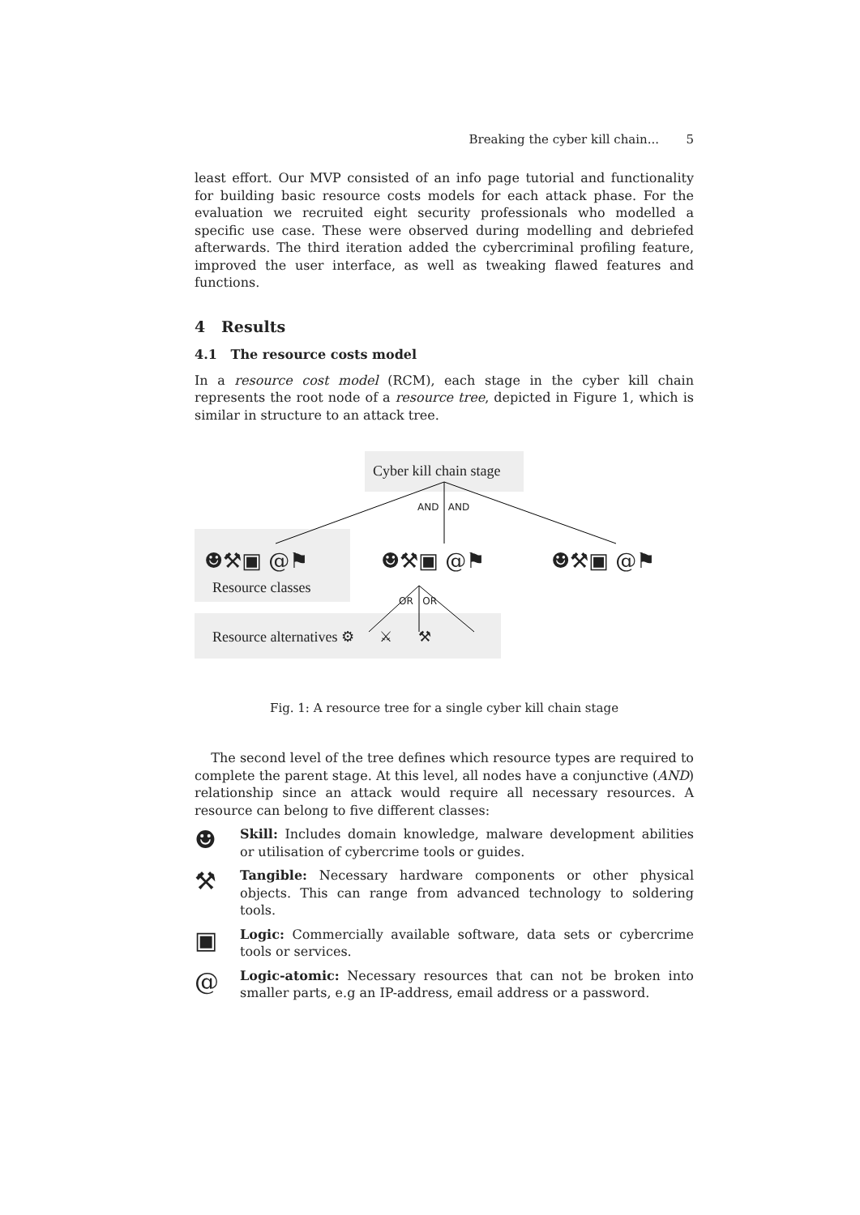Breaking the cyber kill chain... 5
least effort. Our MVP consisted of an info page tutorial and functionality for building basic resource costs models for each attack phase. For the evaluation we recruited eight security professionals who modelled a specific use case. These were observed during modelling and debriefed afterwards. The third iteration added the cybercriminal profiling feature, improved the user interface, as well as tweaking flawed features and functions.
4 Results
4.1 The resource costs model
In a resource cost model (RCM), each stage in the cyber kill chain represents the root node of a resource tree, depicted in Figure 1, which is similar in structure to an attack tree.
Cyber kill chain stage
AND AND
☻⚒▣ @⚑ ☻⚒▣ @⚑ ☻⚒▣ @⚑
Resource classes
OR OR
Resource alternatives ⚙ ⚔ ⚒
Fig. 1: A resource tree for a single cyber kill chain stage
The second level of the tree defines which resource types are required to complete the parent stage. At this level, all nodes have a conjunctive (AND) relationship since an attack would require all necessary resources. A resource can belong to five different classes:
☻
Skill: Includes domain knowledge, malware development abilities or utilisation of cybercrime tools or guides.
⚒
Tangible: Necessary hardware components or other physical objects. This can range from advanced technology to soldering tools.
▣
Logic: Commercially available software, data sets or cybercrime tools or services.
@
Logic-atomic: Necessary resources that can not be broken into smaller parts, e.g an IP-address, email address or a password.